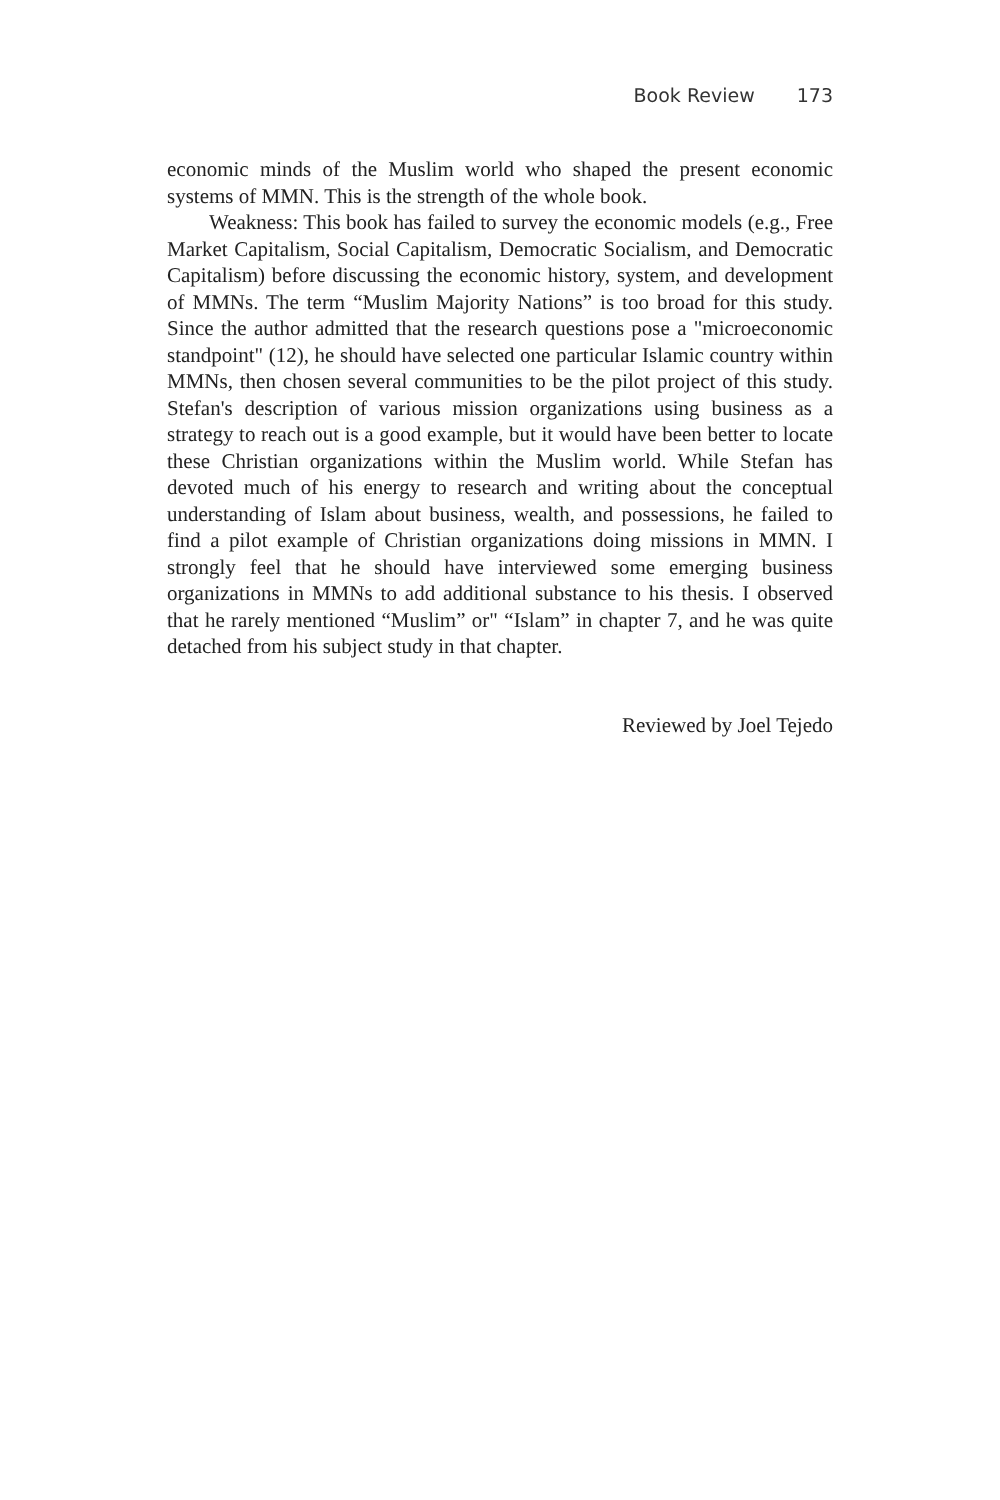Book Review 173
economic minds of the Muslim world who shaped the present economic systems of MMN. This is the strength of the whole book.
Weakness: This book has failed to survey the economic models (e.g., Free Market Capitalism, Social Capitalism, Democratic Socialism, and Democratic Capitalism) before discussing the economic history, system, and development of MMNs. The term “Muslim Majority Nations” is too broad for this study. Since the author admitted that the research questions pose a "microeconomic standpoint" (12), he should have selected one particular Islamic country within MMNs, then chosen several communities to be the pilot project of this study. Stefan's description of various mission organizations using business as a strategy to reach out is a good example, but it would have been better to locate these Christian organizations within the Muslim world. While Stefan has devoted much of his energy to research and writing about the conceptual understanding of Islam about business, wealth, and possessions, he failed to find a pilot example of Christian organizations doing missions in MMN. I strongly feel that he should have interviewed some emerging business organizations in MMNs to add additional substance to his thesis. I observed that he rarely mentioned “Muslim” or" “Islam” in chapter 7, and he was quite detached from his subject study in that chapter.
Reviewed by Joel Tejedo